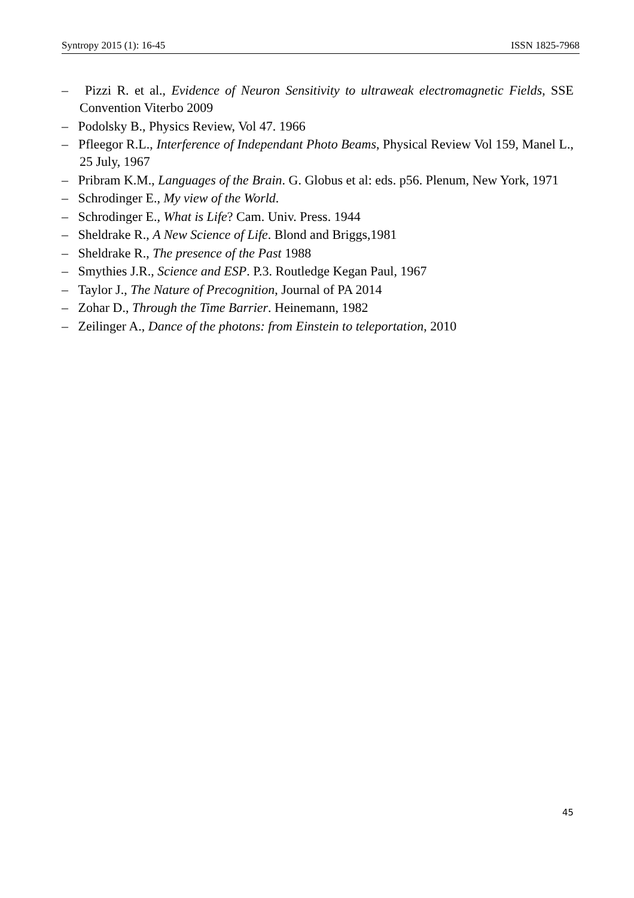Syntropy 2015 (1): 16-45 ISSN 1825-7968
– Pizzi R. et al., Evidence of Neuron Sensitivity to ultraweak electromagnetic Fields, SSE Convention Viterbo 2009
– Podolsky B., Physics Review, Vol 47. 1966
– Pfleegor R.L., Interference of Independant Photo Beams, Physical Review Vol 159, Manel L., 25 July, 1967
– Pribram K.M., Languages of the Brain. G. Globus et al: eds. p56. Plenum, New York, 1971
– Schrodinger E., My view of the World.
– Schrodinger E., What is Life? Cam. Univ. Press. 1944
– Sheldrake R., A New Science of Life. Blond and Briggs,1981
– Sheldrake R., The presence of the Past 1988
– Smythies J.R., Science and ESP. P.3. Routledge Kegan Paul, 1967
– Taylor J., The Nature of Precognition, Journal of PA 2014
– Zohar D., Through the Time Barrier. Heinemann, 1982
– Zeilinger A., Dance of the photons: from Einstein to teleportation, 2010
45